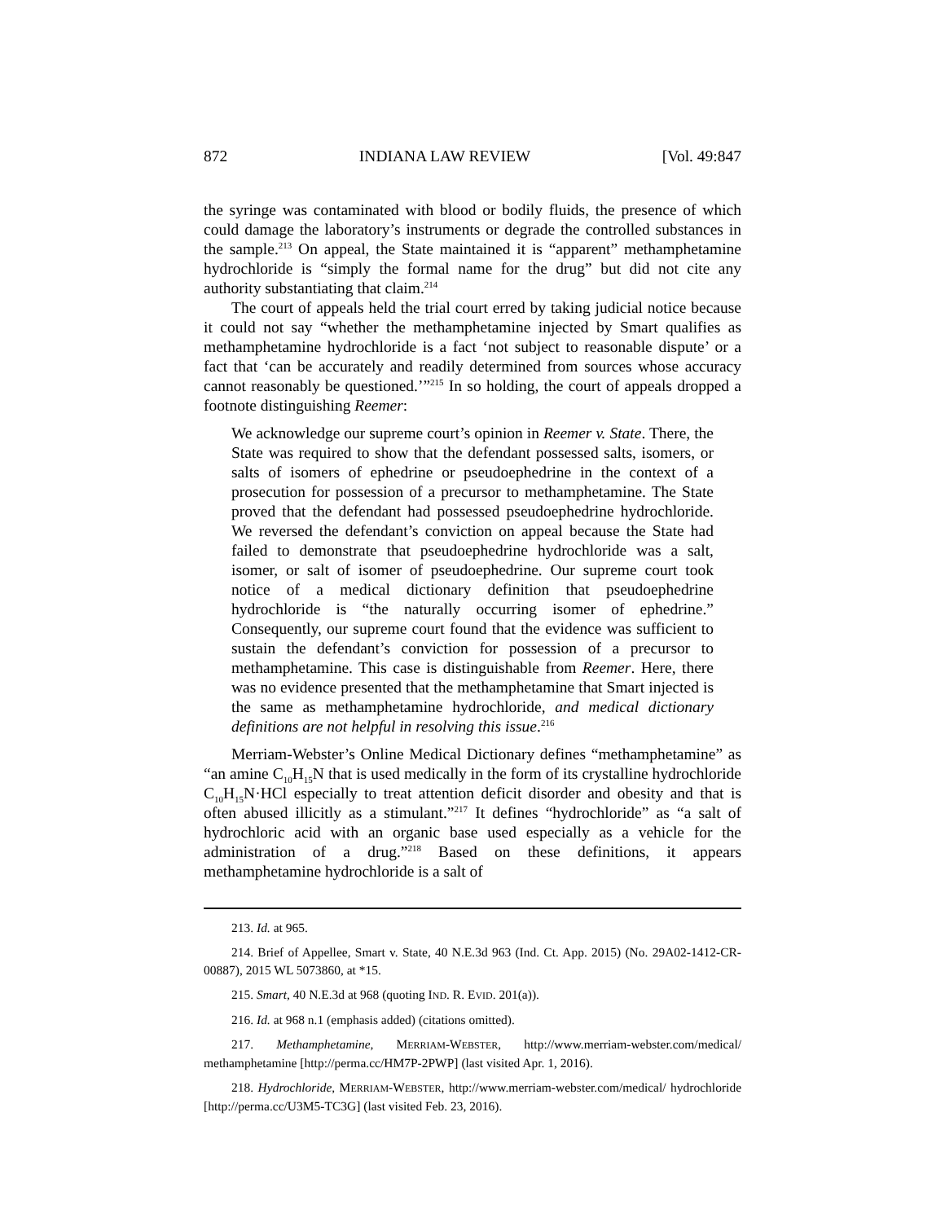872 INDIANA LAW REVIEW [Vol. 49:847
the syringe was contaminated with blood or bodily fluids, the presence of which could damage the laboratory’s instruments or degrade the controlled substances in the sample.<sup>213</sup> On appeal, the State maintained it is “apparent” methamphetamine hydrochloride is “simply the formal name for the drug” but did not cite any authority substantiating that claim.<sup>214</sup>
The court of appeals held the trial court erred by taking judicial notice because it could not say “whether the methamphetamine injected by Smart qualifies as methamphetamine hydrochloride is a fact ‘not subject to reasonable dispute’ or a fact that ‘can be accurately and readily determined from sources whose accuracy cannot reasonably be questioned.’”<sup>215</sup> In so holding, the court of appeals dropped a footnote distinguishing Reemer:
We acknowledge our supreme court’s opinion in Reemer v. State. There, the State was required to show that the defendant possessed salts, isomers, or salts of isomers of ephedrine or pseudoephedrine in the context of a prosecution for possession of a precursor to methamphetamine. The State proved that the defendant had possessed pseudoephedrine hydrochloride. We reversed the defendant’s conviction on appeal because the State had failed to demonstrate that pseudoephedrine hydrochloride was a salt, isomer, or salt of isomer of pseudoephedrine. Our supreme court took notice of a medical dictionary definition that pseudoephedrine hydrochloride is “the naturally occurring isomer of ephedrine.” Consequently, our supreme court found that the evidence was sufficient to sustain the defendant’s conviction for possession of a precursor to methamphetamine. This case is distinguishable from Reemer. Here, there was no evidence presented that the methamphetamine that Smart injected is the same as methamphetamine hydrochloride, and medical dictionary definitions are not helpful in resolving this issue.<sup>216</sup>
Merriam-Webster’s Online Medical Dictionary defines “methamphetamine” as “an amine C<sub>10</sub>H<sub>15</sub>N that is used medically in the form of its crystalline hydrochloride C<sub>10</sub>H<sub>15</sub>N·HCl especially to treat attention deficit disorder and obesity and that is often abused illicitly as a stimulant.”<sup>217</sup> It defines “hydrochloride” as “a salt of hydrochloric acid with an organic base used especially as a vehicle for the administration of a drug.”<sup>218</sup> Based on these definitions, it appears methamphetamine hydrochloride is a salt of
213. Id. at 965.
214. Brief of Appellee, Smart v. State, 40 N.E.3d 963 (Ind. Ct. App. 2015) (No. 29A02-1412-CR-00887), 2015 WL 5073860, at *15.
215. Smart, 40 N.E.3d at 968 (quoting IND. R. EVID. 201(a)).
216. Id. at 968 n.1 (emphasis added) (citations omitted).
217. Methamphetamine, MERRIAM-WEBSTER, http://www.merriam-webster.com/medical/ methamphetamine [http://perma.cc/HM7P-2PWP] (last visited Apr. 1, 2016).
218. Hydrochloride, MERRIAM-WEBSTER, http://www.merriam-webster.com/medical/ hydrochloride [http://perma.cc/U3M5-TC3G] (last visited Feb. 23, 2016).